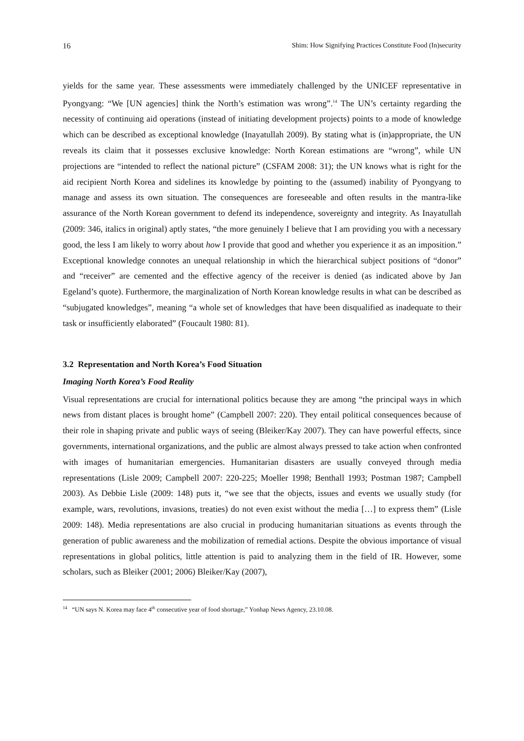16 Shim: How Signifying Practices Constitute Food (In)security
yields for the same year. These assessments were immediately challenged by the UNICEF representative in Pyongyang: “We [UN agencies] think the North’s estimation was wrong”.<sup>14</sup> The UN’s certainty regarding the necessity of continuing aid operations (instead of initiating development projects) points to a mode of knowledge which can be described as exceptional knowledge (Inayatullah 2009). By stating what is (in)appropriate, the UN reveals its claim that it possesses exclusive knowledge: North Korean estimations are “wrong”, while UN projections are “intended to reflect the national picture” (CSFAM 2008: 31); the UN knows what is right for the aid recipient North Korea and sidelines its knowledge by pointing to the (assumed) inability of Pyongyang to manage and assess its own situation. The consequences are foreseeable and often results in the mantra-like assurance of the North Korean government to defend its independence, sovereignty and integrity. As Inayatullah (2009: 346, italics in original) aptly states, “the more genuinely I believe that I am providing you with a necessary good, the less I am likely to worry about how I provide that good and whether you experience it as an imposition.” Exceptional knowledge connotes an unequal relationship in which the hierarchical subject positions of “donor” and “receiver” are cemented and the effective agency of the receiver is denied (as indicated above by Jan Egeland’s quote). Furthermore, the marginalization of North Korean knowledge results in what can be described as “subjugated knowledges”, meaning “a whole set of knowledges that have been disqualified as inadequate to their task or insufficiently elaborated” (Foucault 1980: 81).
3.2 Representation and North Korea’s Food Situation
Imaging North Korea’s Food Reality
Visual representations are crucial for international politics because they are among “the principal ways in which news from distant places is brought home” (Campbell 2007: 220). They entail political consequences because of their role in shaping private and public ways of seeing (Bleiker/Kay 2007). They can have powerful effects, since governments, international organizations, and the public are almost always pressed to take action when confronted with images of humanitarian emergencies. Humanitarian disasters are usually conveyed through media representations (Lisle 2009; Campbell 2007: 220-225; Moeller 1998; Benthall 1993; Postman 1987; Campbell 2003). As Debbie Lisle (2009: 148) puts it, “we see that the objects, issues and events we usually study (for example, wars, revolutions, invasions, treaties) do not even exist without the media […] to express them” (Lisle 2009: 148). Media representations are also crucial in producing humanitarian situations as events through the generation of public awareness and the mobilization of remedial actions. Despite the obvious importance of visual representations in global politics, little attention is paid to analyzing them in the field of IR. However, some scholars, such as Bleiker (2001; 2006) Bleiker/Kay (2007),
<sup>14</sup> “UN says N. Korea may face 4<sup>th</sup> consecutive year of food shortage,” Yonhap News Agency, 23.10.08.